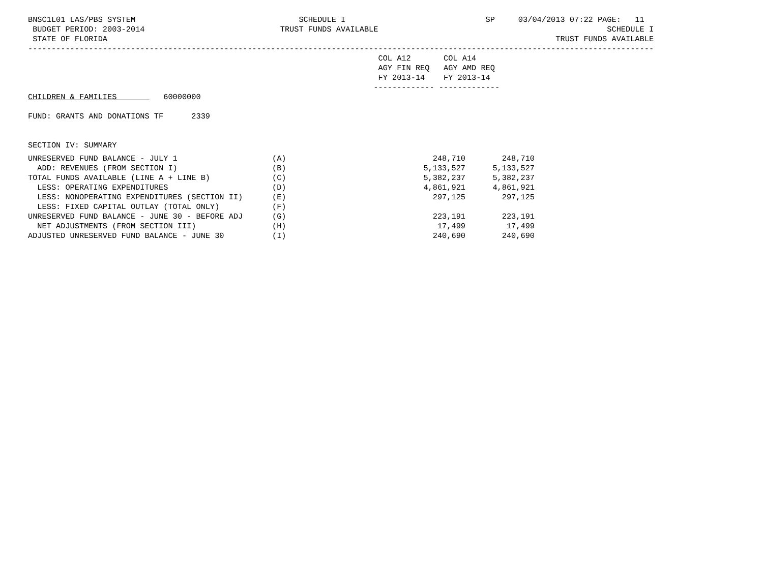BNSC1L01 LAS/PBS SYSTEM                                   SCHEDULE I                              SP     03/04/2013 07:22 PAGE:   11
 BUDGET PERIOD: 2003-2014                             TRUST FUNDS AVAILABLE                                                 SCHEDULE I
 STATE OF FLORIDA                                                                                                TRUST FUNDS AVAILABLE
--------------------------------------------------------------------------------------------------------------------------------------
                                                                           COL A12       COL A14
                                                                           AGY FIN REQ   AGY AMD REQ
                                                                           FY 2013-14    FY 2013-14
                                                                          ------------- -------------
CHILDREN & FAMILIES          60000000

FUND: GRANTS AND DONATIONS TF      2339


SECTION IV: SUMMARY
| UNRESERVED FUND BALANCE - JULY 1 | (A) | 248,710 | 248,710 |
| ADD: REVENUES (FROM SECTION I) | (B) | 5,133,527 | 5,133,527 |
| TOTAL FUNDS AVAILABLE (LINE A + LINE B) | (C) | 5,382,237 | 5,382,237 |
| LESS: OPERATING EXPENDITURES | (D) | 4,861,921 | 4,861,921 |
| LESS: NONOPERATING EXPENDITURES (SECTION II) | (E) | 297,125 | 297,125 |
| LESS: FIXED CAPITAL OUTLAY (TOTAL ONLY) | (F) | | |
| UNRESERVED FUND BALANCE - JUNE 30 - BEFORE ADJ | (G) | 223,191 | 223,191 |
| NET ADJUSTMENTS (FROM SECTION III) | (H) | 17,499 | 17,499 |
| ADJUSTED UNRESERVED FUND BALANCE - JUNE 30 | (I) | 240,690 | 240,690 |